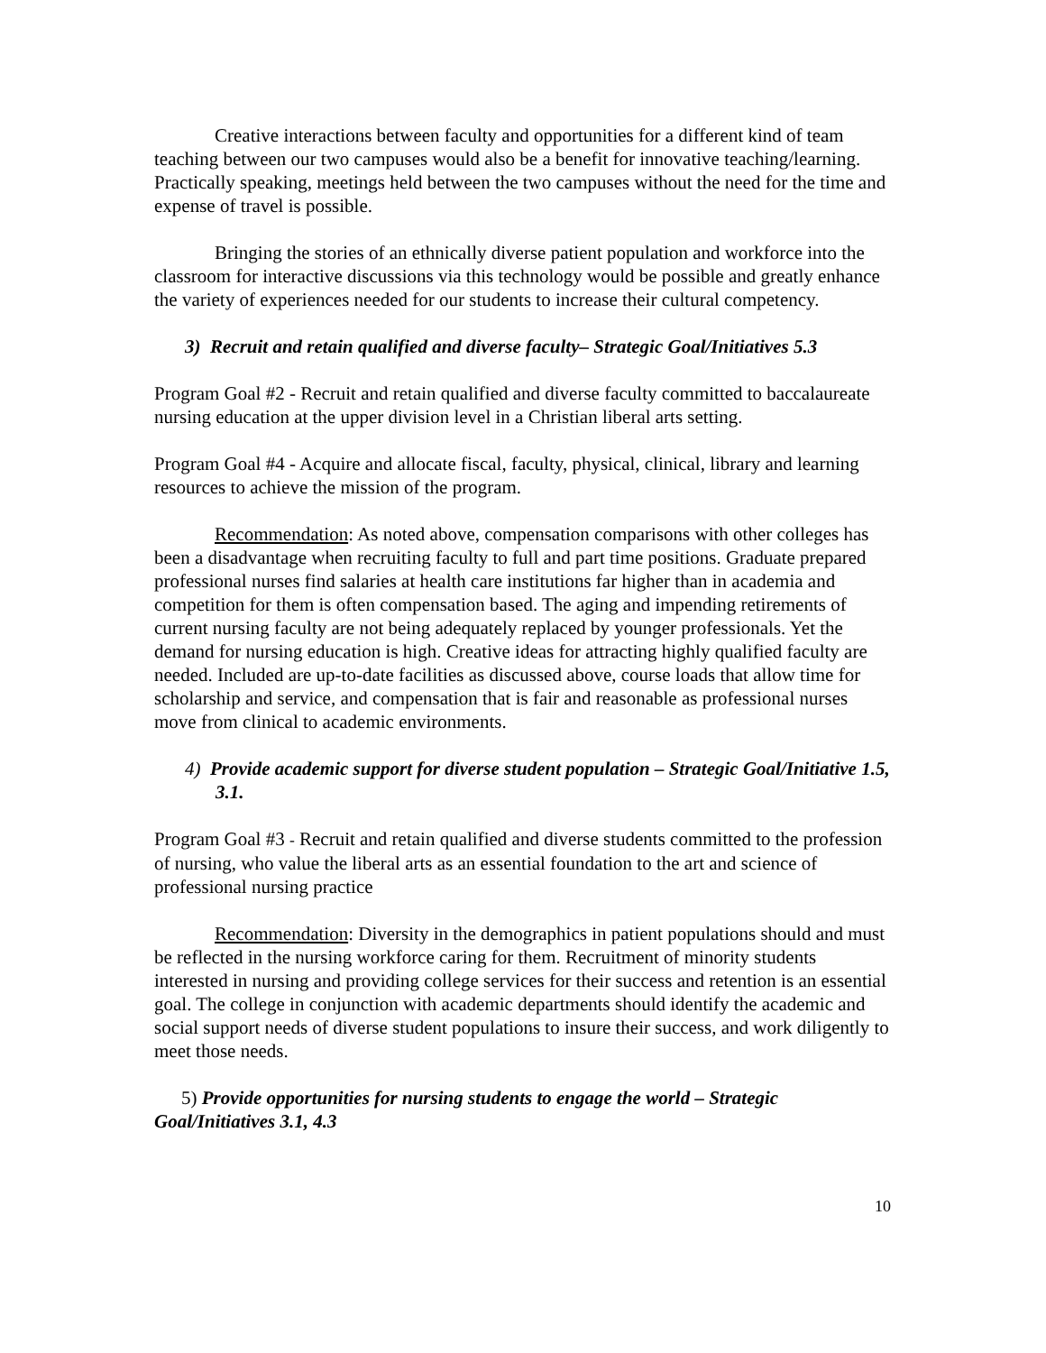Creative interactions between faculty and opportunities for a different kind of team teaching between our two campuses would also be a benefit for innovative teaching/learning. Practically speaking, meetings held between the two campuses without the need for the time and expense of travel is possible.
Bringing the stories of an ethnically diverse patient population and workforce into the classroom for interactive discussions via this technology would be possible and greatly enhance the variety of experiences needed for our students to increase their cultural competency.
3) Recruit and retain qualified and diverse faculty– Strategic Goal/Initiatives 5.3
Program Goal #2 - Recruit and retain qualified and diverse faculty committed to baccalaureate nursing education at the upper division level in a Christian liberal arts setting.
Program Goal #4 - Acquire and allocate fiscal, faculty, physical, clinical, library and learning resources to achieve the mission of the program.
Recommendation: As noted above, compensation comparisons with other colleges has been a disadvantage when recruiting faculty to full and part time positions. Graduate prepared professional nurses find salaries at health care institutions far higher than in academia and competition for them is often compensation based. The aging and impending retirements of current nursing faculty are not being adequately replaced by younger professionals. Yet the demand for nursing education is high. Creative ideas for attracting highly qualified faculty are needed. Included are up-to-date facilities as discussed above, course loads that allow time for scholarship and service, and compensation that is fair and reasonable as professional nurses move from clinical to academic environments.
4) Provide academic support for diverse student population – Strategic Goal/Initiative 1.5, 3.1.
Program Goal #3 - Recruit and retain qualified and diverse students committed to the profession of nursing, who value the liberal arts as an essential foundation to the art and science of professional nursing practice
Recommendation: Diversity in the demographics in patient populations should and must be reflected in the nursing workforce caring for them. Recruitment of minority students interested in nursing and providing college services for their success and retention is an essential goal. The college in conjunction with academic departments should identify the academic and social support needs of diverse student populations to insure their success, and work diligently to meet those needs.
5) Provide opportunities for nursing students to engage the world – Strategic Goal/Initiatives 3.1, 4.3
10